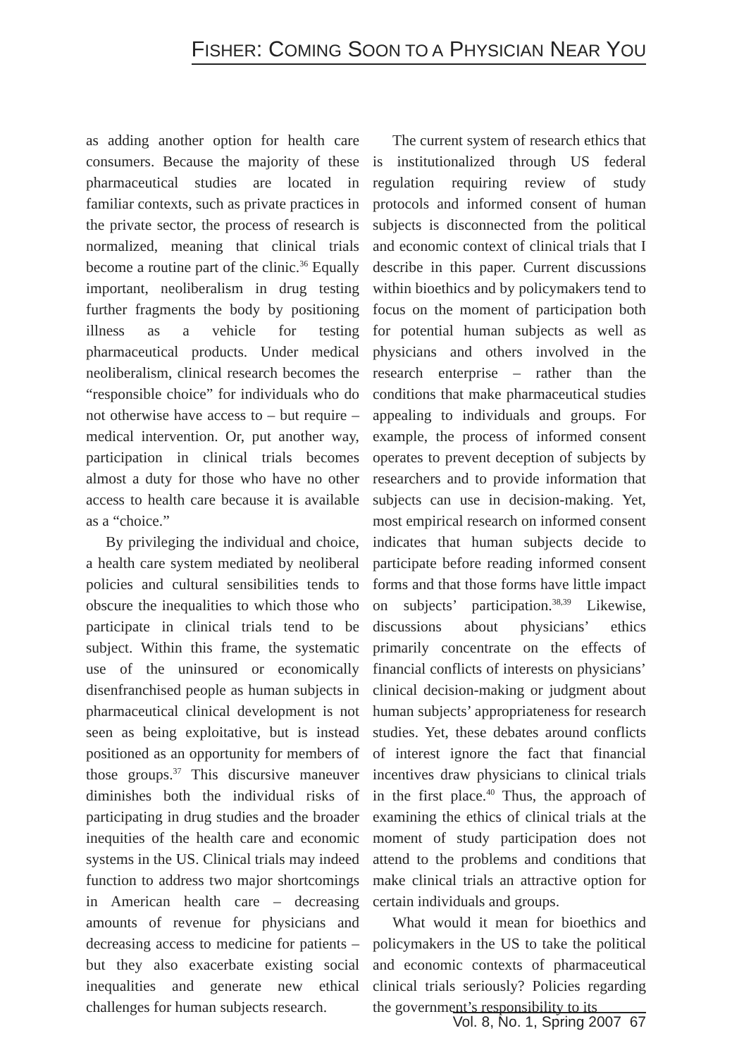FISHER: COMING SOON TO A PHYSICIAN NEAR YOU
as adding another option for health care consumers. Because the majority of these pharmaceutical studies are located in familiar contexts, such as private practices in the private sector, the process of research is normalized, meaning that clinical trials become a routine part of the clinic.<sup>36</sup> Equally important, neoliberalism in drug testing further fragments the body by positioning illness as a vehicle for testing pharmaceutical products. Under medical neoliberalism, clinical research becomes the “responsible choice” for individuals who do not otherwise have access to – but require – medical intervention. Or, put another way, participation in clinical trials becomes almost a duty for those who have no other access to health care because it is available as a “choice.”
By privileging the individual and choice, a health care system mediated by neoliberal policies and cultural sensibilities tends to obscure the inequalities to which those who participate in clinical trials tend to be subject. Within this frame, the systematic use of the uninsured or economically disenfranchised people as human subjects in pharmaceutical clinical development is not seen as being exploitative, but is instead positioned as an opportunity for members of those groups.<sup>37</sup> This discursive maneuver diminishes both the individual risks of participating in drug studies and the broader inequities of the health care and economic systems in the US. Clinical trials may indeed function to address two major shortcomings in American health care – decreasing amounts of revenue for physicians and decreasing access to medicine for patients – but they also exacerbate existing social inequalities and generate new ethical challenges for human subjects research.
The current system of research ethics that is institutionalized through US federal regulation requiring review of study protocols and informed consent of human subjects is disconnected from the political and economic context of clinical trials that I describe in this paper. Current discussions within bioethics and by policymakers tend to focus on the moment of participation both for potential human subjects as well as physicians and others involved in the research enterprise – rather than the conditions that make pharmaceutical studies appealing to individuals and groups. For example, the process of informed consent operates to prevent deception of subjects by researchers and to provide information that subjects can use in decision-making. Yet, most empirical research on informed consent indicates that human subjects decide to participate before reading informed consent forms and that those forms have little impact on subjects’ participation.<sup>38,39</sup> Likewise, discussions about physicians’ ethics primarily concentrate on the effects of financial conflicts of interests on physicians’ clinical decision-making or judgment about human subjects’ appropriateness for research studies. Yet, these debates around conflicts of interest ignore the fact that financial incentives draw physicians to clinical trials in the first place.<sup>40</sup> Thus, the approach of examining the ethics of clinical trials at the moment of study participation does not attend to the problems and conditions that make clinical trials an attractive option for certain individuals and groups.
What would it mean for bioethics and policymakers in the US to take the political and economic contexts of pharmaceutical clinical trials seriously? Policies regarding the government’s responsibility to its
Vol. 8, No. 1, Spring 2007 67